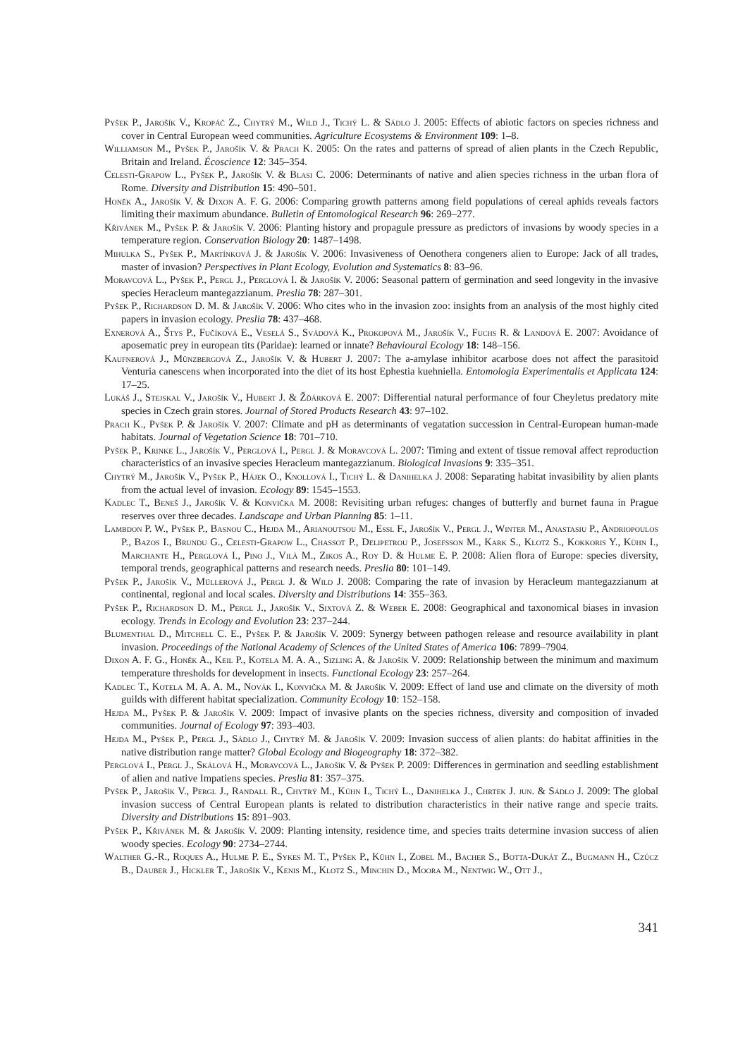Pyšek P., Jarošík V., Kropáč Z., Chytrý M., Wild J., Tichý L. & Sádlo J. 2005: Effects of abiotic factors on species richness and cover in Central European weed communities. Agriculture Ecosystems & Environment 109: 1–8.
Williamson M., Pyšek P., Jarošík V. & Prach K. 2005: On the rates and patterns of spread of alien plants in the Czech Republic, Britain and Ireland. Écoscience 12: 345–354.
Celesti-Grapow L., Pyšek P., Jarošík V. & Blasi C. 2006: Determinants of native and alien species richness in the urban flora of Rome. Diversity and Distribution 15: 490–501.
Honěk A., Jarošík V. & Dixon A. F. G. 2006: Comparing growth patterns among field populations of cereal aphids reveals factors limiting their maximum abundance. Bulletin of Entomological Research 96: 269–277.
Křivánek M., Pyšek P. & Jarošík V. 2006: Planting history and propagule pressure as predictors of invasions by woody species in a temperature region. Conservation Biology 20: 1487–1498.
Mihulka S., Pyšek P., Martínková J. & Jarošík V. 2006: Invasiveness of Oenothera congeners alien to Europe: Jack of all trades, master of invasion? Perspectives in Plant Ecology, Evolution and Systematics 8: 83–96.
Moravcová L., Pyšek P., Pergl J., Perglová I. & Jarošík V. 2006: Seasonal pattern of germination and seed longevity in the invasive species Heracleum mantegazzianum. Preslia 78: 287–301.
Pyšek P., Richardson D. M. & Jarošík V. 2006: Who cites who in the invasion zoo: insights from an analysis of the most highly cited papers in invasion ecology. Preslia 78: 437–468.
Exnerová A., Štys P., Fučíková E., Veselá S., Svádová K., Prokopová M., Jarošík V., Fuchs R. & Landová E. 2007: Avoidance of aposematic prey in european tits (Paridae): learned or innate? Behavioural Ecology 18: 148–156.
Kaufnerová J., Münzbergová Z., Jarošík V. & Hubert J. 2007: The a-amylase inhibitor acarbose does not affect the parasitoid Venturia canescens when incorporated into the diet of its host Ephestia kuehniella. Entomologia Experimentalis et Applicata 124: 17–25.
Lukáš J., Stejskal V., Jarošík V., Hubert J. & Žďárková E. 2007: Differential natural performance of four Cheyletus predatory mite species in Czech grain stores. Journal of Stored Products Research 43: 97–102.
Prach K., Pyšek P. & Jarošík V. 2007: Climate and pH as determinants of vegatation succession in Central-European human-made habitats. Journal of Vegetation Science 18: 701–710.
Pyšek P., Krinke L., Jarošík V., Perglová I., Pergl J. & Moravcová L. 2007: Timing and extent of tissue removal affect reproduction characteristics of an invasive species Heracleum mantegazzianum. Biological Invasions 9: 335–351.
Chytrý M., Jarošík V., Pyšek P., Hájek O., Knollová I., Tichý L. & Danihelka J. 2008: Separating habitat invasibility by alien plants from the actual level of invasion. Ecology 89: 1545–1553.
Kadlec T., Beneš J., Jarošík V. & Konvička M. 2008: Revisiting urban refuges: changes of butterfly and burnet fauna in Prague reserves over three decades. Landscape and Urban Planning 85: 1–11.
Lambdon P. W., Pyšek P., Basnou C., Hejda M., Arianoutsou M., Essl F., Jarošík V., Pergl J., Winter M., Anastasiu P., Andriopoulos P., Bazos I., Brundu G., Celesti-Grapow L., Chassot P., Delipetrou P., Josefsson M., Kark S., Klotz S., Kokkoris Y., Kühn I., Marchante H., Perglová I., Pino J., Vilà M., Zikos A., Roy D. & Hulme E. P. 2008: Alien flora of Europe: species diversity, temporal trends, geographical patterns and research needs. Preslia 80: 101–149.
Pyšek P., Jarošík V., Müllerová J., Pergl J. & Wild J. 2008: Comparing the rate of invasion by Heracleum mantegazzianum at continental, regional and local scales. Diversity and Distributions 14: 355–363.
Pyšek P., Richardson D. M., Pergl J., Jarošík V., Sixtová Z. & Weber E. 2008: Geographical and taxonomical biases in invasion ecology. Trends in Ecology and Evolution 23: 237–244.
Blumenthal D., Mitchell C. E., Pyšek P. & Jarošík V. 2009: Synergy between pathogen release and resource availability in plant invasion. Proceedings of the National Academy of Sciences of the United States of America 106: 7899–7904.
Dixon A. F. G., Honěk A., Keil P., Kotela M. A. A., Sizling A. & Jarošík V. 2009: Relationship between the minimum and maximum temperature thresholds for development in insects. Functional Ecology 23: 257–264.
Kadlec T., Kotela M. A. A. M., Novák I., Konvička M. & Jarošík V. 2009: Effect of land use and climate on the diversity of moth guilds with different habitat specialization. Community Ecology 10: 152–158.
Hejda M., Pyšek P. & Jarošík V. 2009: Impact of invasive plants on the species richness, diversity and composition of invaded communities. Journal of Ecology 97: 393–403.
Hejda M., Pyšek P., Pergl J., Sádlo J., Chytrý M. & Jarošík V. 2009: Invasion success of alien plants: do habitat affinities in the native distribution range matter? Global Ecology and Biogeography 18: 372–382.
Perglová I., Pergl J., Skálová H., Moravcová L., Jarošík V. & Pyšek P. 2009: Differences in germination and seedling establishment of alien and native Impatiens species. Preslia 81: 357–375.
Pyšek P., Jarošík V., Pergl J., Randall R., Chytrý M., Kühn I., Tichý L., Danihelka J., Chrtek J. jun. & Sádlo J. 2009: The global invasion success of Central European plants is related to distribution characteristics in their native range and specie traits. Diversity and Distributions 15: 891–903.
Pyšek P., Křivánek M. & Jarošík V. 2009: Planting intensity, residence time, and species traits determine invasion success of alien woody species. Ecology 90: 2734–2744.
Walther G.-R., Roques A., Hulme P. E., Sykes M. T., Pyšek P., Kühn I., Zobel M., Bacher S., Botta-Dukát Z., Bugmann H., Czúcz B., Dauber J., Hickler T., Jarošík V., Kenis M., Klotz S., Minchin D., Moora M., Nentwig W., Ott J.,
341